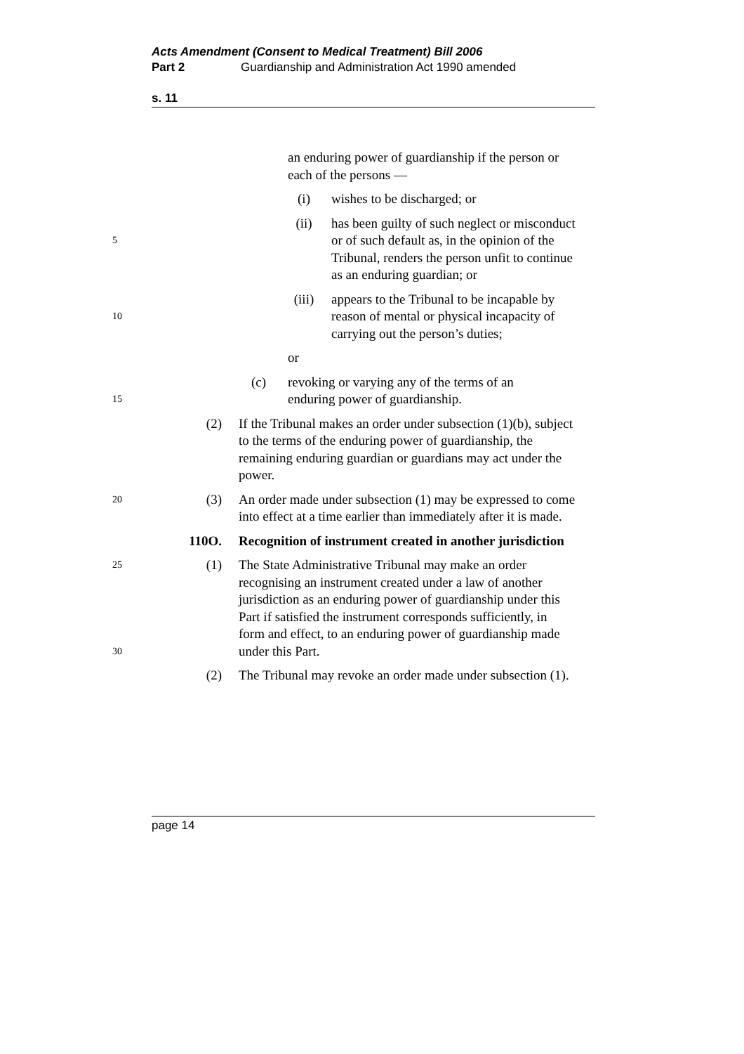Acts Amendment (Consent to Medical Treatment) Bill 2006
Part 2 Guardianship and Administration Act 1990 amended
s. 11
an enduring power of guardianship if the person or each of the persons —
(i) wishes to be discharged; or
5 (ii) has been guilty of such neglect or misconduct or of such default as, in the opinion of the Tribunal, renders the person unfit to continue as an enduring guardian; or
10 (iii) appears to the Tribunal to be incapable by reason of mental or physical incapacity of carrying out the person’s duties;
or
15 (c) revoking or varying any of the terms of an enduring power of guardianship.
(2) If the Tribunal makes an order under subsection (1)(b), subject to the terms of the enduring power of guardianship, the remaining enduring guardian or guardians may act under the power.
20 (3) An order made under subsection (1) may be expressed to come into effect at a time earlier than immediately after it is made.
110O. Recognition of instrument created in another jurisdiction
25
30 (1) The State Administrative Tribunal may make an order recognising an instrument created under a law of another jurisdiction as an enduring power of guardianship under this Part if satisfied the instrument corresponds sufficiently, in form and effect, to an enduring power of guardianship made under this Part.
(2) The Tribunal may revoke an order made under subsection (1).
page 14